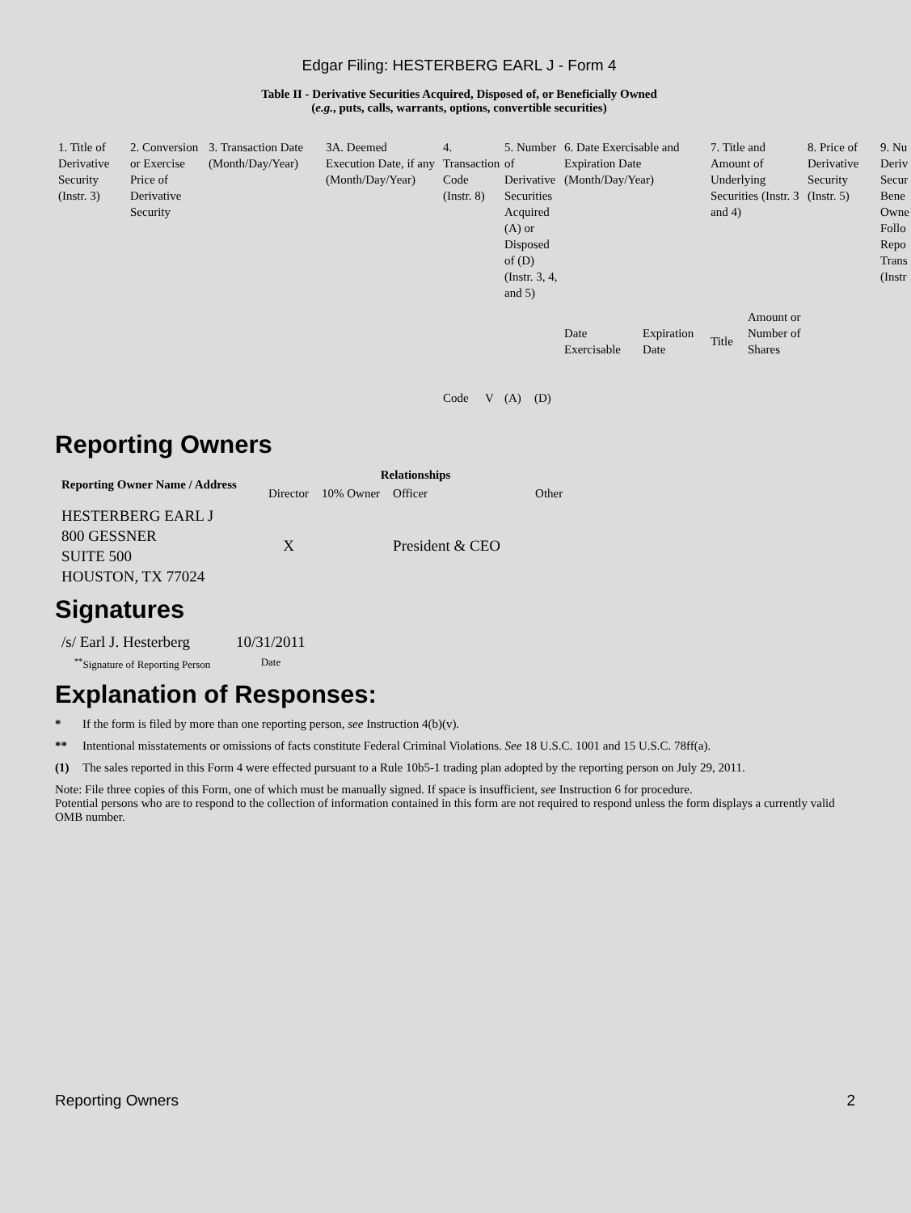Edgar Filing: HESTERBERG EARL J - Form 4
Table II - Derivative Securities Acquired, Disposed of, or Beneficially Owned
(e.g., puts, calls, warrants, options, convertible securities)
| 1. Title of Derivative Security (Instr. 3) | 2. Conversion or Exercise Price of Derivative Security | 3. Transaction Date (Month/Day/Year) | 3A. Deemed Execution Date, if any (Month/Day/Year) | 4. Transaction Code (Instr. 8) | | 5. Number of Derivative Securities Acquired (A) or Disposed of (D) (Instr. 3, 4, and 5) | | 6. Date Exercisable and Expiration Date (Month/Day/Year) | | 7. Title and Amount of Underlying Securities (Instr. 3 and 4) | | 8. Price of Derivative Security (Instr. 5) | 9. Nu Deriv Secur Bene Owne Follo Repo Trans (Instr |
| | | | | Code | V | (A) | (D) | Date Exercisable | Expiration Date | Title | Amount or Number of Shares | | |
Reporting Owners
| Reporting Owner Name / Address | Relationships | | | |
| --- | --- | --- | --- | --- |
| | Director | 10% Owner | Officer | Other |
| HESTERBERG EARL J 800 GESSNER SUITE 500 HOUSTON, TX 77024 | X | | President & CEO | |
Signatures
| /s/ Earl J. Hesterberg | 10/31/2011 |
| <sup>**</sup> Signature of Reporting Person | Date |
Explanation of Responses:
* If the form is filed by more than one reporting person, see Instruction 4(b)(v).
** Intentional misstatements or omissions of facts constitute Federal Criminal Violations. See 18 U.S.C. 1001 and 15 U.S.C. 78ff(a).
(1) The sales reported in this Form 4 were effected pursuant to a Rule 10b5-1 trading plan adopted by the reporting person on July 29, 2011.
Note: File three copies of this Form, one of which must be manually signed. If space is insufficient, see Instruction 6 for procedure.
Potential persons who are to respond to the collection of information contained in this form are not required to respond unless the form displays a currently valid OMB number.
Reporting Owners 2